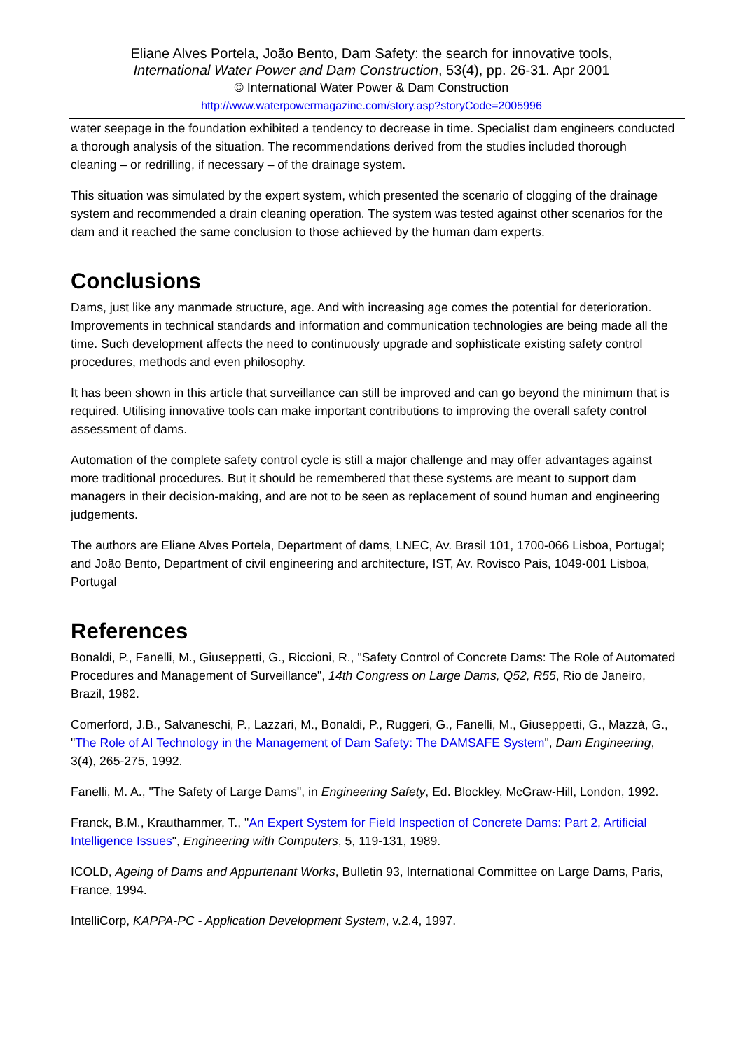Eliane Alves Portela, João Bento, Dam Safety: the search for innovative tools,
International Water Power and Dam Construction, 53(4), pp. 26-31. Apr 2001
© International Water Power & Dam Construction
http://www.waterpowermagazine.com/story.asp?storyCode=2005996
water seepage in the foundation exhibited a tendency to decrease in time. Specialist dam engineers conducted a thorough analysis of the situation. The recommendations derived from the studies included thorough cleaning – or redrilling, if necessary – of the drainage system.
This situation was simulated by the expert system, which presented the scenario of clogging of the drainage system and recommended a drain cleaning operation. The system was tested against other scenarios for the dam and it reached the same conclusion to those achieved by the human dam experts.
Conclusions
Dams, just like any manmade structure, age. And with increasing age comes the potential for deterioration. Improvements in technical standards and information and communication technologies are being made all the time. Such development affects the need to continuously upgrade and sophisticate existing safety control procedures, methods and even philosophy.
It has been shown in this article that surveillance can still be improved and can go beyond the minimum that is required. Utilising innovative tools can make important contributions to improving the overall safety control assessment of dams.
Automation of the complete safety control cycle is still a major challenge and may offer advantages against more traditional procedures. But it should be remembered that these systems are meant to support dam managers in their decision-making, and are not to be seen as replacement of sound human and engineering judgements.
The authors are Eliane Alves Portela, Department of dams, LNEC, Av. Brasil 101, 1700-066 Lisboa, Portugal; and João Bento, Department of civil engineering and architecture, IST, Av. Rovisco Pais, 1049-001 Lisboa, Portugal
References
Bonaldi, P., Fanelli, M., Giuseppetti, G., Riccioni, R., "Safety Control of Concrete Dams: The Role of Automated Procedures and Management of Surveillance", 14th Congress on Large Dams, Q52, R55, Rio de Janeiro, Brazil, 1982.
Comerford, J.B., Salvaneschi, P., Lazzari, M., Bonaldi, P., Ruggeri, G., Fanelli, M., Giuseppetti, G., Mazzà, G., "The Role of AI Technology in the Management of Dam Safety: The DAMSAFE System", Dam Engineering, 3(4), 265-275, 1992.
Fanelli, M. A., "The Safety of Large Dams", in Engineering Safety, Ed. Blockley, McGraw-Hill, London, 1992.
Franck, B.M., Krauthammer, T., "An Expert System for Field Inspection of Concrete Dams: Part 2, Artificial Intelligence Issues", Engineering with Computers, 5, 119-131, 1989.
ICOLD, Ageing of Dams and Appurtenant Works, Bulletin 93, International Committee on Large Dams, Paris, France, 1994.
IntelliCorp, KAPPA-PC - Application Development System, v.2.4, 1997.